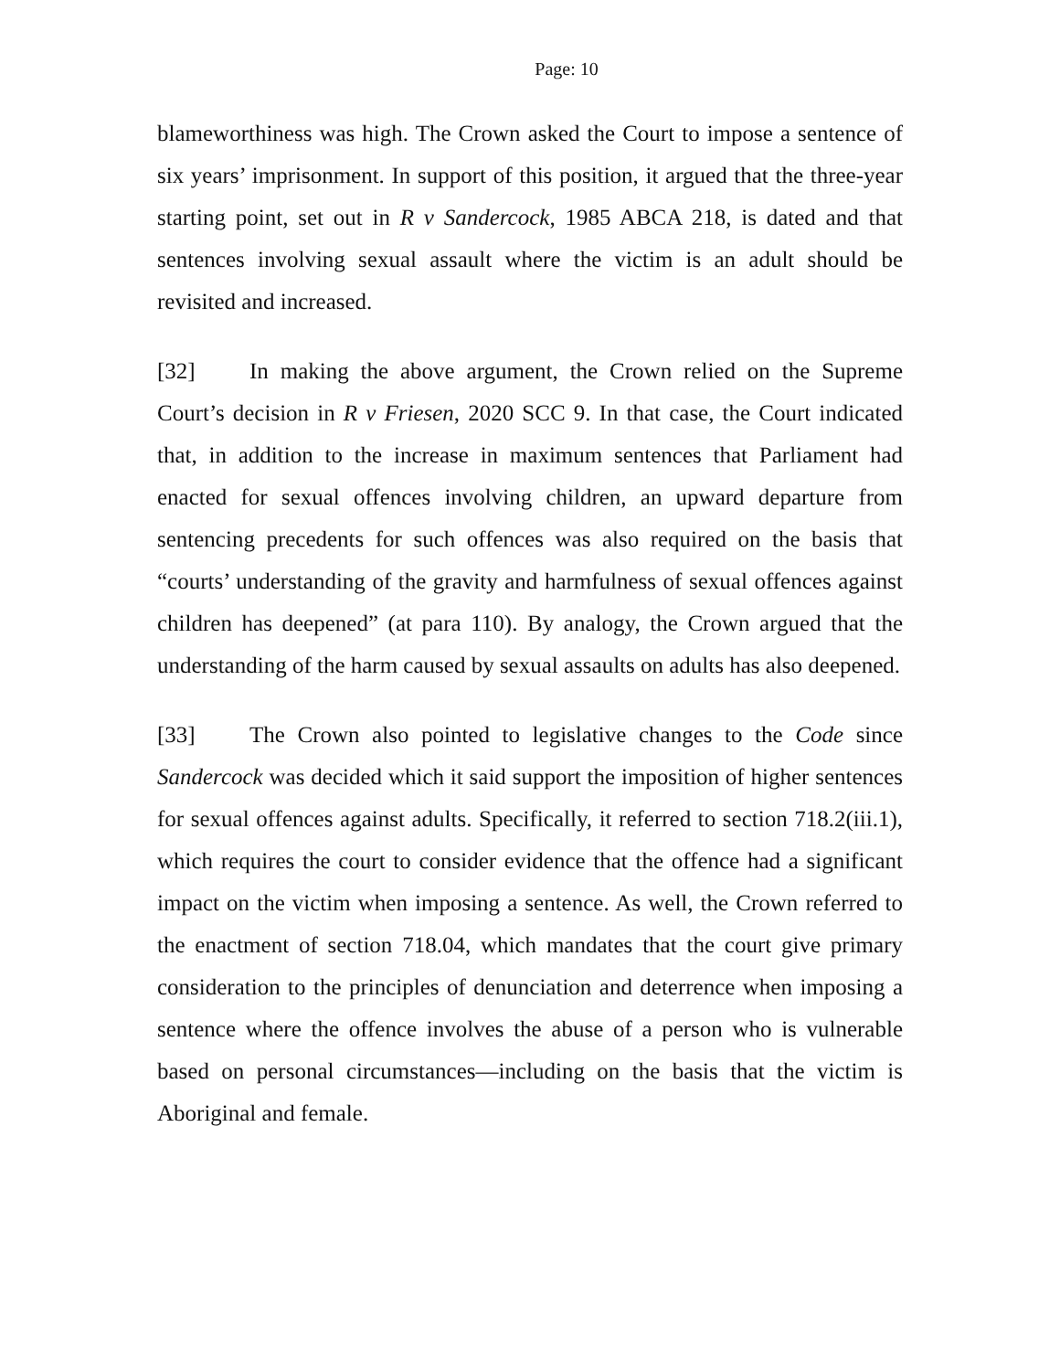Page: 10
blameworthiness was high. The Crown asked the Court to impose a sentence of six years’ imprisonment. In support of this position, it argued that the three-year starting point, set out in R v Sandercock, 1985 ABCA 218, is dated and that sentences involving sexual assault where the victim is an adult should be revisited and increased.
[32] In making the above argument, the Crown relied on the Supreme Court’s decision in R v Friesen, 2020 SCC 9. In that case, the Court indicated that, in addition to the increase in maximum sentences that Parliament had enacted for sexual offences involving children, an upward departure from sentencing precedents for such offences was also required on the basis that “courts’ understanding of the gravity and harmfulness of sexual offences against children has deepened” (at para 110). By analogy, the Crown argued that the understanding of the harm caused by sexual assaults on adults has also deepened.
[33] The Crown also pointed to legislative changes to the Code since Sandercock was decided which it said support the imposition of higher sentences for sexual offences against adults. Specifically, it referred to section 718.2(iii.1), which requires the court to consider evidence that the offence had a significant impact on the victim when imposing a sentence. As well, the Crown referred to the enactment of section 718.04, which mandates that the court give primary consideration to the principles of denunciation and deterrence when imposing a sentence where the offence involves the abuse of a person who is vulnerable based on personal circumstances—including on the basis that the victim is Aboriginal and female.